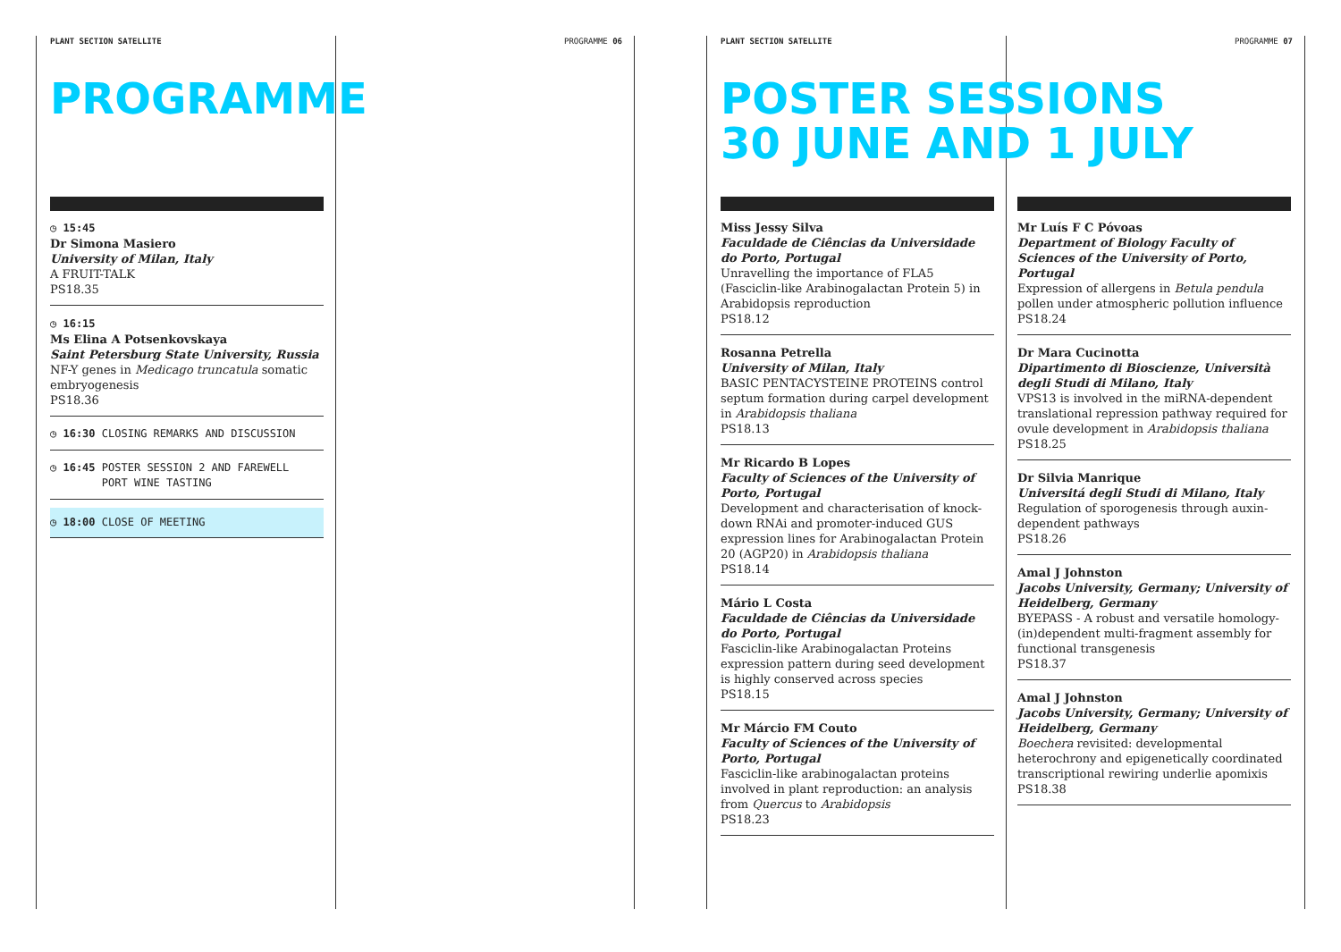PLANT SECTION SATELLITE PROGRAMME 06
PROGRAMME
◷ 15:45
Dr Simona Masiero
University of Milan, Italy
A FRUIT-TALK
PS18.35
◷ 16:15
Ms Elina A Potsenkovskaya
Saint Petersburg State University, Russia
NF-Y genes in Medicago truncatula somatic embryogenesis
PS18.36
◷ 16:30 CLOSING REMARKS AND DISCUSSION
◷ 16:45 POSTER SESSION 2 AND FAREWELL
PORT WINE TASTING
◷ 18:00 CLOSE OF MEETING
PLANT SECTION SATELLITE PROGRAMME 07
POSTER SESSIONS
30 JUNE AND 1 JULY
Miss Jessy Silva
Faculdade de Ciências da Universidade do Porto, Portugal
Unravelling the importance of FLA5 (Fasciclin-like Arabinogalactan Protein 5) in Arabidopsis reproduction
PS18.12
Rosanna Petrella
University of Milan, Italy
BASIC PENTACYSTEINE PROTEINS control septum formation during carpel development in Arabidopsis thaliana
PS18.13
Mr Ricardo B Lopes
Faculty of Sciences of the University of Porto, Portugal
Development and characterisation of knock-down RNAi and promoter-induced GUS expression lines for Arabinogalactan Protein 20 (AGP20) in Arabidopsis thaliana
PS18.14
Mário L Costa
Faculdade de Ciências da Universidade do Porto, Portugal
Fasciclin-like Arabinogalactan Proteins expression pattern during seed development is highly conserved across species
PS18.15
Mr Márcio FM Couto
Faculty of Sciences of the University of Porto, Portugal
Fasciclin-like arabinogalactan proteins involved in plant reproduction: an analysis from Quercus to Arabidopsis
PS18.23
Mr Luís F C Póvoas
Department of Biology Faculty of Sciences of the University of Porto, Portugal
Expression of allergens in Betula pendula pollen under atmospheric pollution influence
PS18.24
Dr Mara Cucinotta
Dipartimento di Bioscienze, Università degli Studi di Milano, Italy
VPS13 is involved in the miRNA-dependent translational repression pathway required for ovule development in Arabidopsis thaliana
PS18.25
Dr Silvia Manrique
Universitá degli Studi di Milano, Italy
Regulation of sporogenesis through auxin-dependent pathways
PS18.26
Amal J Johnston
Jacobs University, Germany; University of Heidelberg, Germany
BYEPASS - A robust and versatile homology-(in)dependent multi-fragment assembly for functional transgenesis
PS18.37
Amal J Johnston
Jacobs University, Germany; University of Heidelberg, Germany
Boechera revisited: developmental heterochrony and epigenetically coordinated transcriptional rewiring underlie apomixis
PS18.38